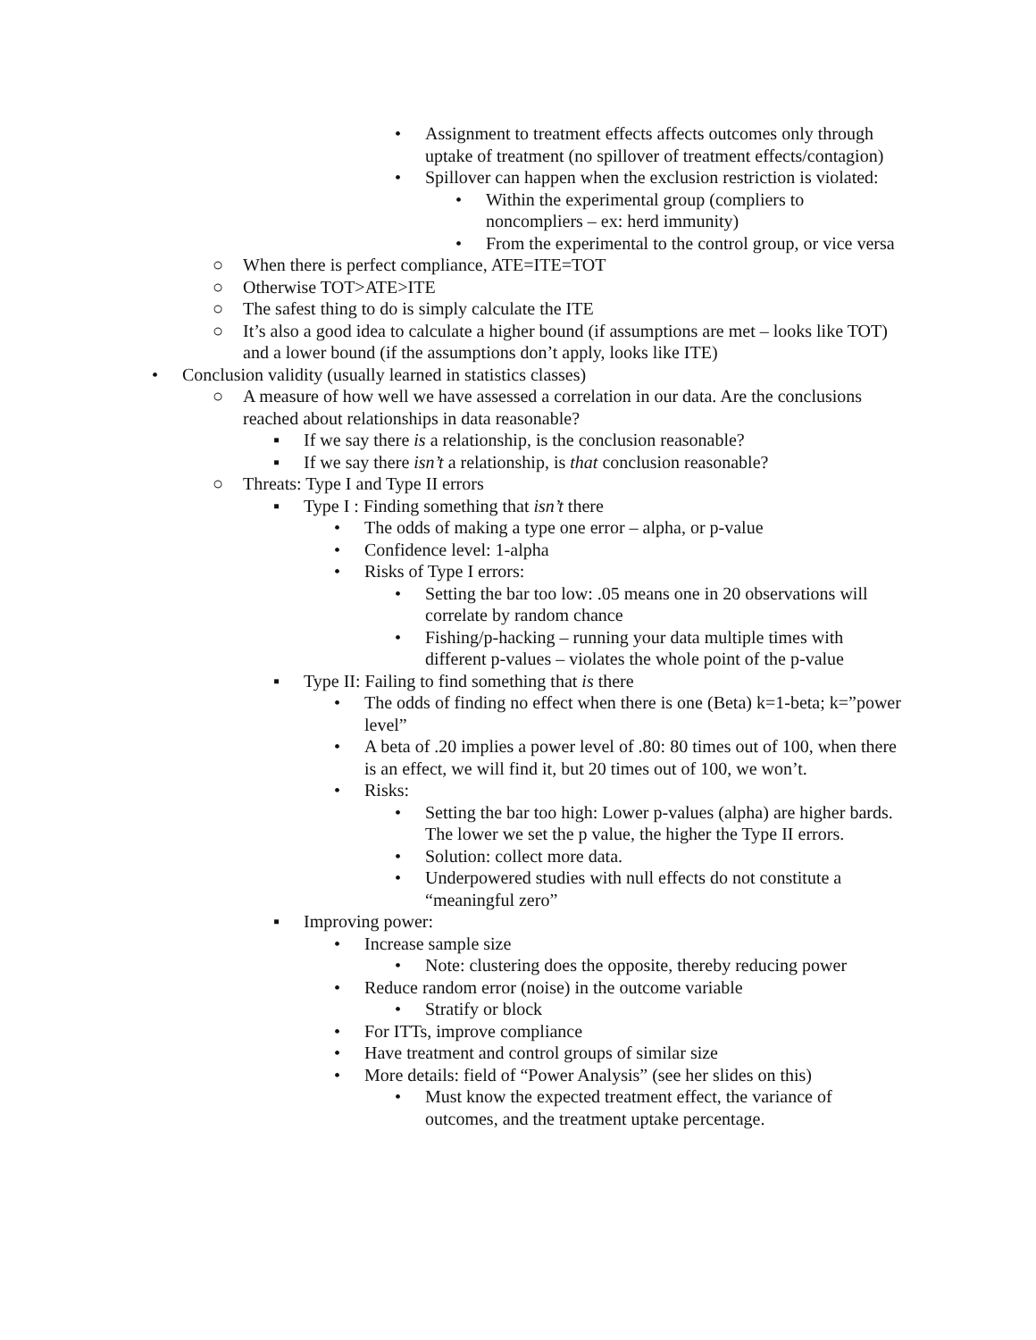• Assignment to treatment effects affects outcomes only through uptake of treatment (no spillover of treatment effects/contagion)
• Spillover can happen when the exclusion restriction is violated:
• Within the experimental group (compliers to noncompliers – ex: herd immunity)
• From the experimental to the control group, or vice versa
○ When there is perfect compliance, ATE=ITE=TOT
○ Otherwise TOT>ATE>ITE
○ The safest thing to do is simply calculate the ITE
○ It’s also a good idea to calculate a higher bound (if assumptions are met – looks like TOT) and a lower bound (if the assumptions don’t apply, looks like ITE)
• Conclusion validity (usually learned in statistics classes)
○ A measure of how well we have assessed a correlation in our data. Are the conclusions reached about relationships in data reasonable?
▪ If we say there is a relationship, is the conclusion reasonable?
▪ If we say there isn’t a relationship, is that conclusion reasonable?
○ Threats: Type I and Type II errors
▪ Type I : Finding something that isn’t there
• The odds of making a type one error – alpha, or p-value
• Confidence level: 1-alpha
• Risks of Type I errors:
• Setting the bar too low: .05 means one in 20 observations will correlate by random chance
• Fishing/p-hacking – running your data multiple times with different p-values – violates the whole point of the p-value
▪ Type II: Failing to find something that is there
• The odds of finding no effect when there is one (Beta) k=1-beta; k=”power level”
• A beta of .20 implies a power level of .80: 80 times out of 100, when there is an effect, we will find it, but 20 times out of 100, we won’t.
• Risks:
• Setting the bar too high: Lower p-values (alpha) are higher bards. The lower we set the p value, the higher the Type II errors.
• Solution: collect more data.
• Underpowered studies with null effects do not constitute a “meaningful zero”
▪ Improving power:
• Increase sample size
• Note: clustering does the opposite, thereby reducing power
• Reduce random error (noise) in the outcome variable
• Stratify or block
• For ITTs, improve compliance
• Have treatment and control groups of similar size
• More details: field of “Power Analysis” (see her slides on this)
• Must know the expected treatment effect, the variance of outcomes, and the treatment uptake percentage.